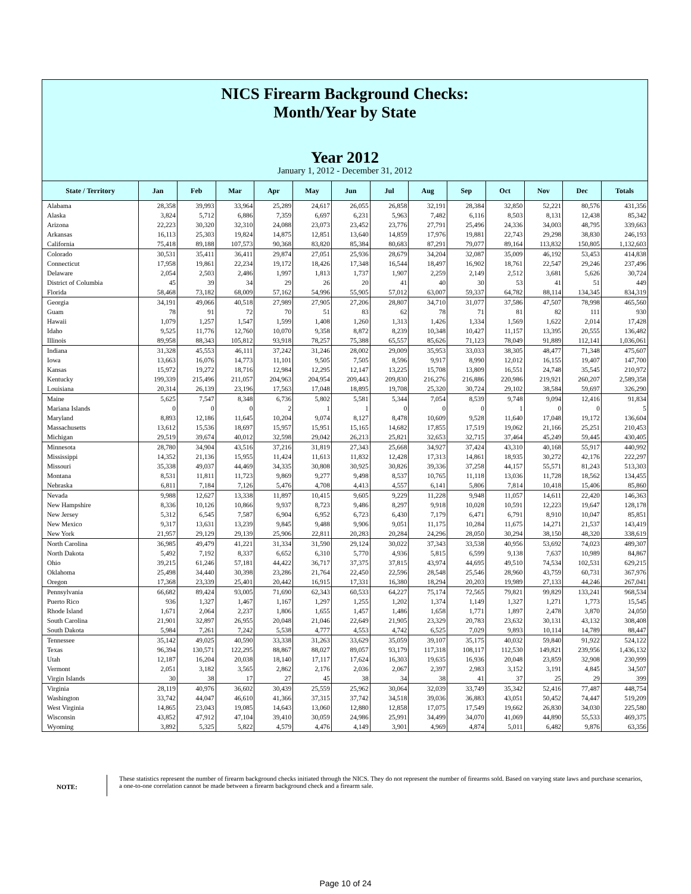NICS Firearm Background Checks:
Month/Year by State
Year 2012
January 1, 2012 - December 31, 2012
| State / Territory | Jan | Feb | Mar | Apr | May | Jun | Jul | Aug | Sep | Oct | Nov | Dec | Totals |
| --- | --- | --- | --- | --- | --- | --- | --- | --- | --- | --- | --- | --- | --- |
| Alabama | 28,358 | 39,993 | 33,964 | 25,289 | 24,617 | 26,055 | 26,858 | 32,191 | 28,384 | 32,850 | 52,221 | 80,576 | 431,356 |
| Alaska | 3,824 | 5,712 | 6,886 | 7,359 | 6,697 | 6,231 | 5,963 | 7,482 | 6,116 | 8,503 | 8,131 | 12,438 | 85,342 |
| Arizona | 22,223 | 30,320 | 32,310 | 24,088 | 23,073 | 23,452 | 23,776 | 27,791 | 25,496 | 24,336 | 34,003 | 48,795 | 339,663 |
| Arkansas | 16,113 | 25,303 | 19,824 | 14,875 | 12,851 | 13,640 | 14,859 | 17,976 | 19,881 | 22,743 | 29,298 | 38,830 | 246,193 |
| California | 75,418 | 89,188 | 107,573 | 90,368 | 83,820 | 85,384 | 80,683 | 87,291 | 79,077 | 89,164 | 113,832 | 150,805 | 1,132,603 |
| Colorado | 30,531 | 35,411 | 36,411 | 29,874 | 27,051 | 25,936 | 28,679 | 34,204 | 32,087 | 35,009 | 46,192 | 53,453 | 414,838 |
| Connecticut | 17,958 | 19,861 | 22,234 | 19,172 | 18,426 | 17,348 | 16,544 | 18,497 | 16,902 | 18,761 | 22,547 | 29,246 | 237,496 |
| Delaware | 2,054 | 2,503 | 2,486 | 1,997 | 1,813 | 1,737 | 1,907 | 2,259 | 2,149 | 2,512 | 3,681 | 5,626 | 30,724 |
| District of Columbia | 45 | 39 | 34 | 29 | 26 | 20 | 41 | 40 | 30 | 53 | 41 | 51 | 449 |
| Florida | 58,468 | 73,182 | 68,009 | 57,162 | 54,996 | 55,905 | 57,012 | 63,007 | 59,337 | 64,782 | 88,114 | 134,345 | 834,319 |
| Georgia | 34,191 | 49,066 | 40,518 | 27,989 | 27,905 | 27,206 | 28,807 | 34,710 | 31,077 | 37,586 | 47,507 | 78,998 | 465,560 |
| Guam | 78 | 91 | 72 | 70 | 51 | 83 | 62 | 78 | 71 | 81 | 82 | 111 | 930 |
| Hawaii | 1,079 | 1,257 | 1,547 | 1,599 | 1,408 | 1,260 | 1,313 | 1,426 | 1,334 | 1,569 | 1,622 | 2,014 | 17,428 |
| Idaho | 9,525 | 11,776 | 12,760 | 10,070 | 9,358 | 8,872 | 8,239 | 10,348 | 10,427 | 11,157 | 13,395 | 20,555 | 136,482 |
| Illinois | 89,958 | 88,343 | 105,812 | 93,918 | 78,257 | 75,388 | 65,557 | 85,626 | 71,123 | 78,049 | 91,889 | 112,141 | 1,036,061 |
| Indiana | 31,328 | 45,553 | 46,111 | 37,242 | 31,246 | 28,002 | 29,009 | 35,953 | 33,033 | 38,305 | 48,477 | 71,348 | 475,607 |
| Iowa | 13,663 | 16,076 | 14,773 | 11,101 | 9,505 | 7,505 | 8,596 | 9,917 | 8,990 | 12,012 | 16,155 | 19,407 | 147,700 |
| Kansas | 15,972 | 19,272 | 18,716 | 12,984 | 12,295 | 12,147 | 13,225 | 15,708 | 13,809 | 16,551 | 24,748 | 35,545 | 210,972 |
| Kentucky | 199,339 | 215,496 | 211,057 | 204,963 | 204,954 | 209,443 | 209,830 | 216,276 | 216,886 | 220,986 | 219,921 | 260,207 | 2,589,358 |
| Louisiana | 20,314 | 26,139 | 23,196 | 17,563 | 17,048 | 18,895 | 19,708 | 25,320 | 30,724 | 29,102 | 38,584 | 59,697 | 326,290 |
| Maine | 5,625 | 7,547 | 8,348 | 6,736 | 5,802 | 5,581 | 5,344 | 7,054 | 8,539 | 9,748 | 9,094 | 12,416 | 91,834 |
| Mariana Islands | 0 | 0 | 0 | 2 | 1 | 1 | 0 | 0 | 0 | 1 | 0 | 0 | 5 |
| Maryland | 8,893 | 12,186 | 11,645 | 10,204 | 9,074 | 8,127 | 8,478 | 10,609 | 9,528 | 11,640 | 17,048 | 19,172 | 136,604 |
| Massachusetts | 13,612 | 15,536 | 18,697 | 15,957 | 15,951 | 15,165 | 14,682 | 17,855 | 17,519 | 19,062 | 21,166 | 25,251 | 210,453 |
| Michigan | 29,519 | 39,674 | 40,012 | 32,598 | 29,042 | 26,213 | 25,821 | 32,653 | 32,715 | 37,464 | 45,249 | 59,445 | 430,405 |
| Minnesota | 28,780 | 34,904 | 43,516 | 37,216 | 31,819 | 27,343 | 25,668 | 34,927 | 37,424 | 43,310 | 40,168 | 55,917 | 440,992 |
| Mississippi | 14,352 | 21,136 | 15,955 | 11,424 | 11,613 | 11,832 | 12,428 | 17,313 | 14,861 | 18,935 | 30,272 | 42,176 | 222,297 |
| Missouri | 35,338 | 49,037 | 44,469 | 34,335 | 30,808 | 30,925 | 30,826 | 39,336 | 37,258 | 44,157 | 55,571 | 81,243 | 513,303 |
| Montana | 8,531 | 11,811 | 11,723 | 9,869 | 9,277 | 9,498 | 8,537 | 10,765 | 11,118 | 13,036 | 11,728 | 18,562 | 134,455 |
| Nebraska | 6,811 | 7,184 | 7,126 | 5,476 | 4,708 | 4,413 | 4,557 | 6,141 | 5,806 | 7,814 | 10,418 | 15,406 | 85,860 |
| Nevada | 9,988 | 12,627 | 13,338 | 11,897 | 10,415 | 9,605 | 9,229 | 11,228 | 9,948 | 11,057 | 14,611 | 22,420 | 146,363 |
| New Hampshire | 8,336 | 10,126 | 10,866 | 9,937 | 8,723 | 9,486 | 8,297 | 9,918 | 10,028 | 10,591 | 12,223 | 19,647 | 128,178 |
| New Jersey | 5,312 | 6,545 | 7,587 | 6,904 | 6,952 | 6,723 | 6,430 | 7,179 | 6,471 | 6,791 | 8,910 | 10,047 | 85,851 |
| New Mexico | 9,317 | 13,631 | 13,239 | 9,845 | 9,488 | 9,906 | 9,051 | 11,175 | 10,284 | 11,675 | 14,271 | 21,537 | 143,419 |
| New York | 21,957 | 29,129 | 29,139 | 25,906 | 22,811 | 20,283 | 20,284 | 24,296 | 28,050 | 30,294 | 38,150 | 48,320 | 338,619 |
| North Carolina | 36,985 | 49,479 | 41,221 | 31,334 | 31,590 | 29,124 | 30,022 | 37,343 | 33,538 | 40,956 | 53,692 | 74,023 | 489,307 |
| North Dakota | 5,492 | 7,192 | 8,337 | 6,652 | 6,310 | 5,770 | 4,936 | 5,815 | 6,599 | 9,138 | 7,637 | 10,989 | 84,867 |
| Ohio | 39,215 | 61,246 | 57,181 | 44,422 | 36,717 | 37,375 | 37,815 | 43,974 | 44,695 | 49,510 | 74,534 | 102,531 | 629,215 |
| Oklahoma | 25,498 | 34,440 | 30,398 | 23,286 | 21,764 | 22,450 | 22,596 | 28,548 | 25,546 | 28,960 | 43,759 | 60,731 | 367,976 |
| Oregon | 17,368 | 23,339 | 25,401 | 20,442 | 16,915 | 17,331 | 16,380 | 18,294 | 20,203 | 19,989 | 27,133 | 44,246 | 267,041 |
| Pennsylvania | 66,682 | 89,424 | 93,005 | 71,690 | 62,343 | 60,533 | 64,227 | 75,174 | 72,565 | 79,821 | 99,829 | 133,241 | 968,534 |
| Puerto Rico | 936 | 1,327 | 1,467 | 1,167 | 1,297 | 1,255 | 1,202 | 1,374 | 1,149 | 1,327 | 1,271 | 1,773 | 15,545 |
| Rhode Island | 1,671 | 2,064 | 2,237 | 1,806 | 1,655 | 1,457 | 1,486 | 1,658 | 1,771 | 1,897 | 2,478 | 3,870 | 24,050 |
| South Carolina | 21,901 | 32,897 | 26,955 | 20,048 | 21,046 | 22,649 | 21,905 | 23,329 | 20,783 | 23,632 | 30,131 | 43,132 | 308,408 |
| South Dakota | 5,984 | 7,261 | 7,242 | 5,538 | 4,777 | 4,553 | 4,742 | 6,525 | 7,029 | 9,893 | 10,114 | 14,789 | 88,447 |
| Tennessee | 35,142 | 49,025 | 40,590 | 33,338 | 31,263 | 33,629 | 35,059 | 39,107 | 35,175 | 40,032 | 59,840 | 91,922 | 524,122 |
| Texas | 96,394 | 130,571 | 122,295 | 88,867 | 88,027 | 89,057 | 93,179 | 117,318 | 108,117 | 112,530 | 149,821 | 239,956 | 1,436,132 |
| Utah | 12,187 | 16,204 | 20,038 | 18,140 | 17,117 | 17,624 | 16,303 | 19,635 | 16,936 | 20,048 | 23,859 | 32,908 | 230,999 |
| Vermont | 2,051 | 3,182 | 3,565 | 2,862 | 2,176 | 2,036 | 2,067 | 2,397 | 2,983 | 3,152 | 3,191 | 4,845 | 34,507 |
| Virgin Islands | 30 | 38 | 17 | 27 | 45 | 38 | 34 | 38 | 41 | 37 | 25 | 29 | 399 |
| Virginia | 28,119 | 40,976 | 36,602 | 30,439 | 25,559 | 25,962 | 30,064 | 32,039 | 33,749 | 35,342 | 52,416 | 77,487 | 448,754 |
| Washington | 33,742 | 44,047 | 46,610 | 41,366 | 37,315 | 37,742 | 34,518 | 39,036 | 36,883 | 43,051 | 50,452 | 74,447 | 519,209 |
| West Virginia | 14,865 | 23,043 | 19,085 | 14,643 | 13,060 | 12,880 | 12,858 | 17,075 | 17,549 | 19,662 | 26,830 | 34,030 | 225,580 |
| Wisconsin | 43,852 | 47,912 | 47,104 | 39,410 | 30,059 | 24,986 | 25,991 | 34,499 | 34,070 | 41,069 | 44,890 | 55,533 | 469,375 |
| Wyoming | 3,892 | 5,325 | 5,822 | 4,579 | 4,476 | 4,149 | 3,901 | 4,969 | 4,874 | 5,011 | 6,482 | 9,876 | 63,356 |
NOTE:
These statistics represent the number of firearm background checks initiated through the NICS. They do not represent the number of firearms sold. Based on varying state laws and purchase scenarios, a one-to-one correlation cannot be made between a firearm background check and a firearm sale.
Page 10 of 24